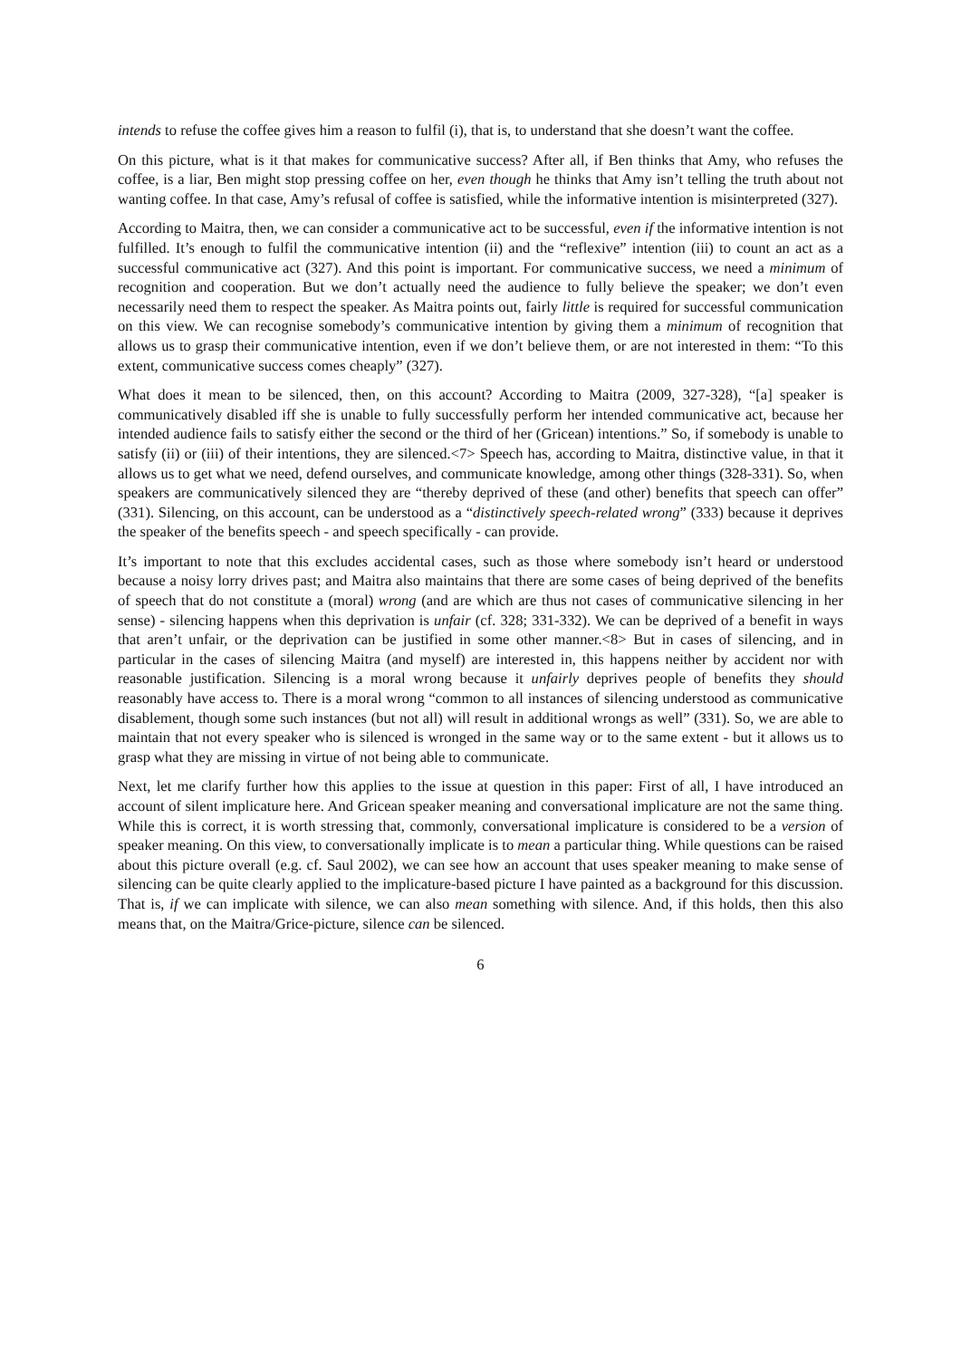intends to refuse the coffee gives him a reason to fulfil (i), that is, to understand that she doesn’t want the coffee.
On this picture, what is it that makes for communicative success? After all, if Ben thinks that Amy, who refuses the coffee, is a liar, Ben might stop pressing coffee on her, even though he thinks that Amy isn’t telling the truth about not wanting coffee. In that case, Amy’s refusal of coffee is satisfied, while the informative intention is misinterpreted (327).
According to Maitra, then, we can consider a communicative act to be successful, even if the informative intention is not fulfilled. It’s enough to fulfil the communicative intention (ii) and the “reflexive” intention (iii) to count an act as a successful communicative act (327). And this point is important. For communicative success, we need a minimum of recognition and cooperation. But we don’t actually need the audience to fully believe the speaker; we don’t even necessarily need them to respect the speaker. As Maitra points out, fairly little is required for successful communication on this view. We can recognise somebody’s communicative intention by giving them a minimum of recognition that allows us to grasp their communicative intention, even if we don’t believe them, or are not interested in them: “To this extent, communicative success comes cheaply” (327).
What does it mean to be silenced, then, on this account? According to Maitra (2009, 327-328), “[a] speaker is communicatively disabled iff she is unable to fully successfully perform her intended communicative act, because her intended audience fails to satisfy either the second or the third of her (Gricean) intentions.” So, if somebody is unable to satisfy (ii) or (iii) of their intentions, they are silenced.<7> Speech has, according to Maitra, distinctive value, in that it allows us to get what we need, defend ourselves, and communicate knowledge, among other things (328-331). So, when speakers are communicatively silenced they are “thereby deprived of these (and other) benefits that speech can offer” (331). Silencing, on this account, can be understood as a “distinctively speech-related wrong” (333) because it deprives the speaker of the benefits speech - and speech specifically - can provide.
It’s important to note that this excludes accidental cases, such as those where somebody isn’t heard or understood because a noisy lorry drives past; and Maitra also maintains that there are some cases of being deprived of the benefits of speech that do not constitute a (moral) wrong (and are which are thus not cases of communicative silencing in her sense) - silencing happens when this deprivation is unfair (cf. 328; 331-332). We can be deprived of a benefit in ways that aren’t unfair, or the deprivation can be justified in some other manner.<8> But in cases of silencing, and in particular in the cases of silencing Maitra (and myself) are interested in, this happens neither by accident nor with reasonable justification. Silencing is a moral wrong because it unfairly deprives people of benefits they should reasonably have access to. There is a moral wrong “common to all instances of silencing understood as communicative disablement, though some such instances (but not all) will result in additional wrongs as well” (331). So, we are able to maintain that not every speaker who is silenced is wronged in the same way or to the same extent - but it allows us to grasp what they are missing in virtue of not being able to communicate.
Next, let me clarify further how this applies to the issue at question in this paper: First of all, I have introduced an account of silent implicature here. And Gricean speaker meaning and conversational implicature are not the same thing. While this is correct, it is worth stressing that, commonly, conversational implicature is considered to be a version of speaker meaning. On this view, to conversationally implicate is to mean a particular thing. While questions can be raised about this picture overall (e.g. cf. Saul 2002), we can see how an account that uses speaker meaning to make sense of silencing can be quite clearly applied to the implicature-based picture I have painted as a background for this discussion. That is, if we can implicate with silence, we can also mean something with silence. And, if this holds, then this also means that, on the Maitra/Grice-picture, silence can be silenced.
6